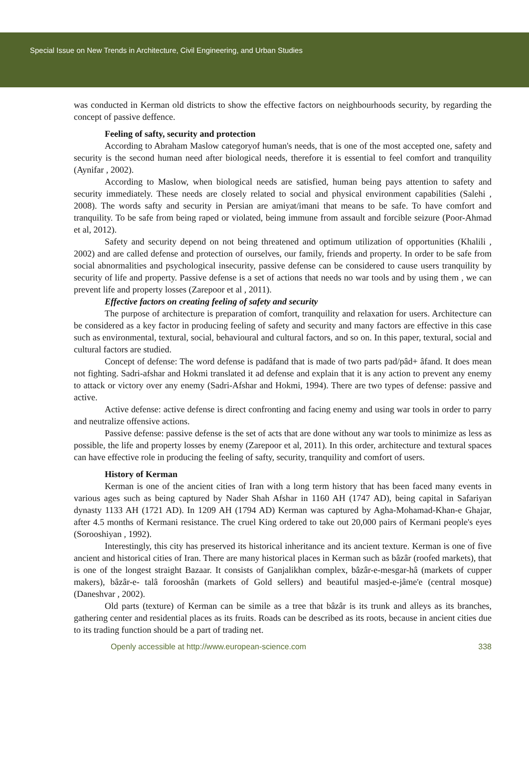Special Issue on New Trends in Architecture, Civil Engineering, and Urban Studies
was conducted in Kerman old districts to show the effective factors on neighbourhoods security, by regarding the concept of passive deffence.
Feeling of safty, security and protection
According to Abraham Maslow categoryof human's needs, that is one of the most accepted one, safety and security is the second human need after biological needs, therefore it is essential to feel comfort and tranquility (Aynifar , 2002).
According to Maslow, when biological needs are satisfied, human being pays attention to safety and security immediately. These needs are closely related to social and physical environment capabilities (Salehi , 2008). The words safty and security in Persian are amiyat/imani that means to be safe. To have comfort and tranquility. To be safe from being raped or violated, being immune from assault and forcible seizure (Poor-Ahmad et al, 2012).
Safety and security depend on not being threatened and optimum utilization of opportunities (Khalili , 2002) and are called defense and protection of ourselves, our family, friends and property. In order to be safe from social abnormalities and psychological insecurity, passive defense can be considered to cause users tranquility by security of life and property. Passive defense is a set of actions that needs no war tools and by using them , we can prevent life and property losses (Zarepoor et al , 2011).
Effective factors on creating feeling of safety and security
The purpose of architecture is preparation of comfort, tranquility and relaxation for users. Architecture can be considered as a key factor in producing feeling of safety and security and many factors are effective in this case such as environmental, textural, social, behavioural and cultural factors, and so on. In this paper, textural, social and cultural factors are studied.
Concept of defense: The word defense is padâfand that is made of two parts pad/pâd+ âfand. It does mean not fighting. Sadri-afshar and Hokmi translated it ad defense and explain that it is any action to prevent any enemy to attack or victory over any enemy (Sadri-Afshar and Hokmi, 1994). There are two types of defense: passive and active.
Active defense: active defense is direct confronting and facing enemy and using war tools in order to parry and neutralize offensive actions.
Passive defense: passive defense is the set of acts that are done without any war tools to minimize as less as possible, the life and property losses by enemy (Zarepoor et al, 2011). In this order, architecture and textural spaces can have effective role in producing the feeling of safty, security, tranquility and comfort of users.
History of Kerman
Kerman is one of the ancient cities of Iran with a long term history that has been faced many events in various ages such as being captured by Nader Shah Afshar in 1160 AH (1747 AD), being capital in Safariyan dynasty 1133 AH (1721 AD). In 1209 AH (1794 AD) Kerman was captured by Agha-Mohamad-Khan-e Ghajar, after 4.5 months of Kermani resistance. The cruel King ordered to take out 20,000 pairs of Kermani people's eyes (Sorooshiyan , 1992).
Interestingly, this city has preserved its historical inheritance and its ancient texture. Kerman is one of five ancient and historical cities of Iran. There are many historical places in Kerman such as bâzâr (roofed markets), that is one of the longest straight Bazaar. It consists of Ganjalikhan complex, bâzâr-e-mesgar-hâ (markets of cupper makers), bâzâr-e- talâ forooshân (markets of Gold sellers) and beautiful masjed-e-jâme'e (central mosque) (Daneshvar , 2002).
Old parts (texture) of Kerman can be simile as a tree that bâzâr is its trunk and alleys as its branches, gathering center and residential places as its fruits. Roads can be described as its roots, because in ancient cities due to its trading function should be a part of trading net.
Openly accessible at http://www.european-science.com 338